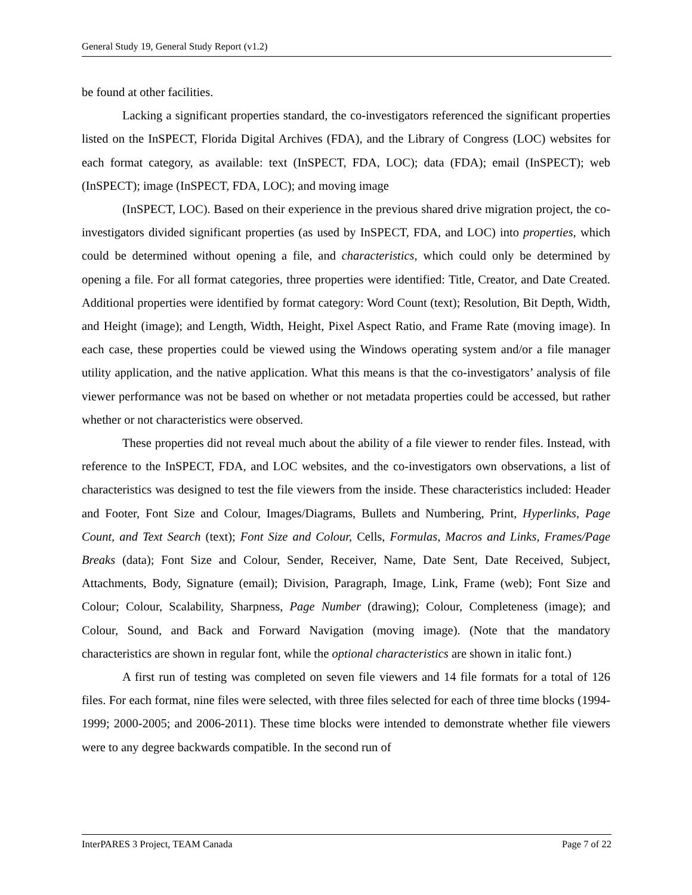General Study 19, General Study Report (v1.2)
be found at other facilities.
Lacking a significant properties standard, the co-investigators referenced the significant properties listed on the InSPECT, Florida Digital Archives (FDA), and the Library of Congress (LOC) websites for each format category, as available: text (InSPECT, FDA, LOC); data (FDA); email (InSPECT); web (InSPECT); image (InSPECT, FDA, LOC); and moving image
(InSPECT, LOC). Based on their experience in the previous shared drive migration project, the co-investigators divided significant properties (as used by InSPECT, FDA, and LOC) into properties, which could be determined without opening a file, and characteristics, which could only be determined by opening a file. For all format categories, three properties were identified: Title, Creator, and Date Created. Additional properties were identified by format category: Word Count (text); Resolution, Bit Depth, Width, and Height (image); and Length, Width, Height, Pixel Aspect Ratio, and Frame Rate (moving image). In each case, these properties could be viewed using the Windows operating system and/or a file manager utility application, and the native application. What this means is that the co-investigators’ analysis of file viewer performance was not be based on whether or not metadata properties could be accessed, but rather whether or not characteristics were observed.
These properties did not reveal much about the ability of a file viewer to render files. Instead, with reference to the InSPECT, FDA, and LOC websites, and the co-investigators own observations, a list of characteristics was designed to test the file viewers from the inside. These characteristics included: Header and Footer, Font Size and Colour, Images/Diagrams, Bullets and Numbering, Print, Hyperlinks, Page Count, and Text Search (text); Font Size and Colour, Cells, Formulas, Macros and Links, Frames/Page Breaks (data); Font Size and Colour, Sender, Receiver, Name, Date Sent, Date Received, Subject, Attachments, Body, Signature (email); Division, Paragraph, Image, Link, Frame (web); Font Size and Colour; Colour, Scalability, Sharpness, Page Number (drawing); Colour, Completeness (image); and Colour, Sound, and Back and Forward Navigation (moving image). (Note that the mandatory characteristics are shown in regular font, while the optional characteristics are shown in italic font.)
A first run of testing was completed on seven file viewers and 14 file formats for a total of 126 files. For each format, nine files were selected, with three files selected for each of three time blocks (1994-1999; 2000-2005; and 2006-2011). These time blocks were intended to demonstrate whether file viewers were to any degree backwards compatible. In the second run of
InterPARES 3 Project, TEAM Canada Page 7 of 22